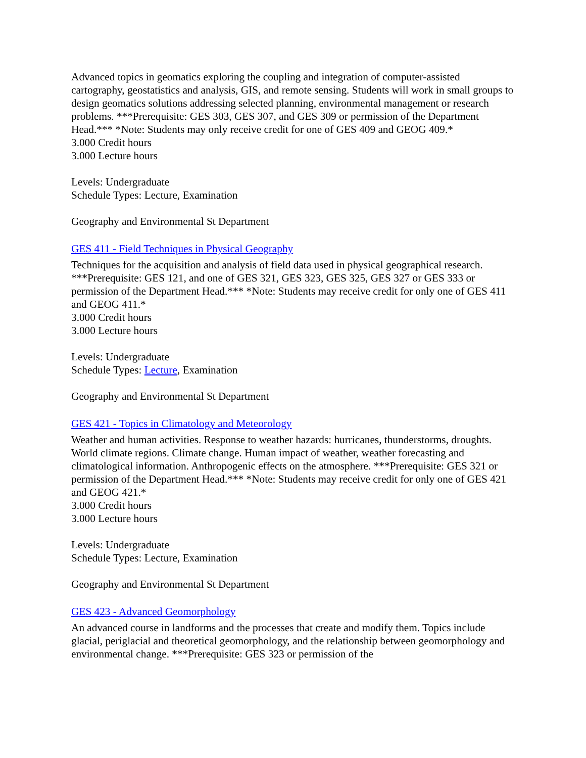Advanced topics in geomatics exploring the coupling and integration of computer-assisted cartography, geostatistics and analysis, GIS, and remote sensing. Students will work in small groups to design geomatics solutions addressing selected planning, environmental management or research problems. ***Prerequisite: GES 303, GES 307, and GES 309 or permission of the Department Head.*** *Note: Students may only receive credit for one of GES 409 and GEOG 409.*
3.000 Credit hours
3.000 Lecture hours
Levels: Undergraduate
Schedule Types: Lecture, Examination
Geography and Environmental St Department
GES 411 - Field Techniques in Physical Geography
Techniques for the acquisition and analysis of field data used in physical geographical research. ***Prerequisite: GES 121, and one of GES 321, GES 323, GES 325, GES 327 or GES 333 or permission of the Department Head.*** *Note: Students may receive credit for only one of GES 411 and GEOG 411.*
3.000 Credit hours
3.000 Lecture hours
Levels: Undergraduate
Schedule Types: Lecture, Examination
Geography and Environmental St Department
GES 421 - Topics in Climatology and Meteorology
Weather and human activities. Response to weather hazards: hurricanes, thunderstorms, droughts. World climate regions. Climate change. Human impact of weather, weather forecasting and climatological information. Anthropogenic effects on the atmosphere. ***Prerequisite: GES 321 or permission of the Department Head.*** *Note: Students may receive credit for only one of GES 421 and GEOG 421.*
3.000 Credit hours
3.000 Lecture hours
Levels: Undergraduate
Schedule Types: Lecture, Examination
Geography and Environmental St Department
GES 423 - Advanced Geomorphology
An advanced course in landforms and the processes that create and modify them. Topics include glacial, periglacial and theoretical geomorphology, and the relationship between geomorphology and environmental change. ***Prerequisite: GES 323 or permission of the